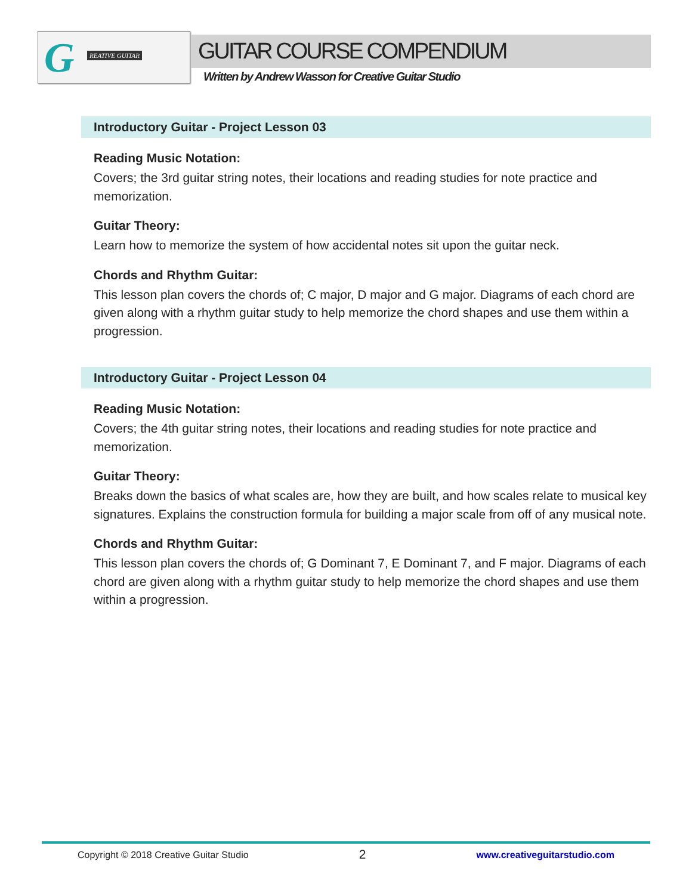G REATIVE GUITAR
GUITAR COURSE COMPENDIUM
Written by Andrew Wasson for Creative Guitar Studio
Introductory Guitar - Project Lesson 03
Reading Music Notation:
Covers; the 3rd guitar string notes, their locations and reading studies for note practice and memorization.
Guitar Theory:
Learn how to memorize the system of how accidental notes sit upon the guitar neck.
Chords and Rhythm Guitar:
This lesson plan covers the chords of; C major, D major and G major. Diagrams of each chord are given along with a rhythm guitar study to help memorize the chord shapes and use them within a progression.
Introductory Guitar - Project Lesson 04
Reading Music Notation:
Covers; the 4th guitar string notes, their locations and reading studies for note practice and memorization.
Guitar Theory:
Breaks down the basics of what scales are, how they are built, and how scales relate to musical key signatures. Explains the construction formula for building a major scale from off of any musical note.
Chords and Rhythm Guitar:
This lesson plan covers the chords of; G Dominant 7, E Dominant 7, and F major. Diagrams of each chord are given along with a rhythm guitar study to help memorize the chord shapes and use them within a progression.
Copyright © 2018 Creative Guitar Studio 2 www.creativeguitarstudio.com